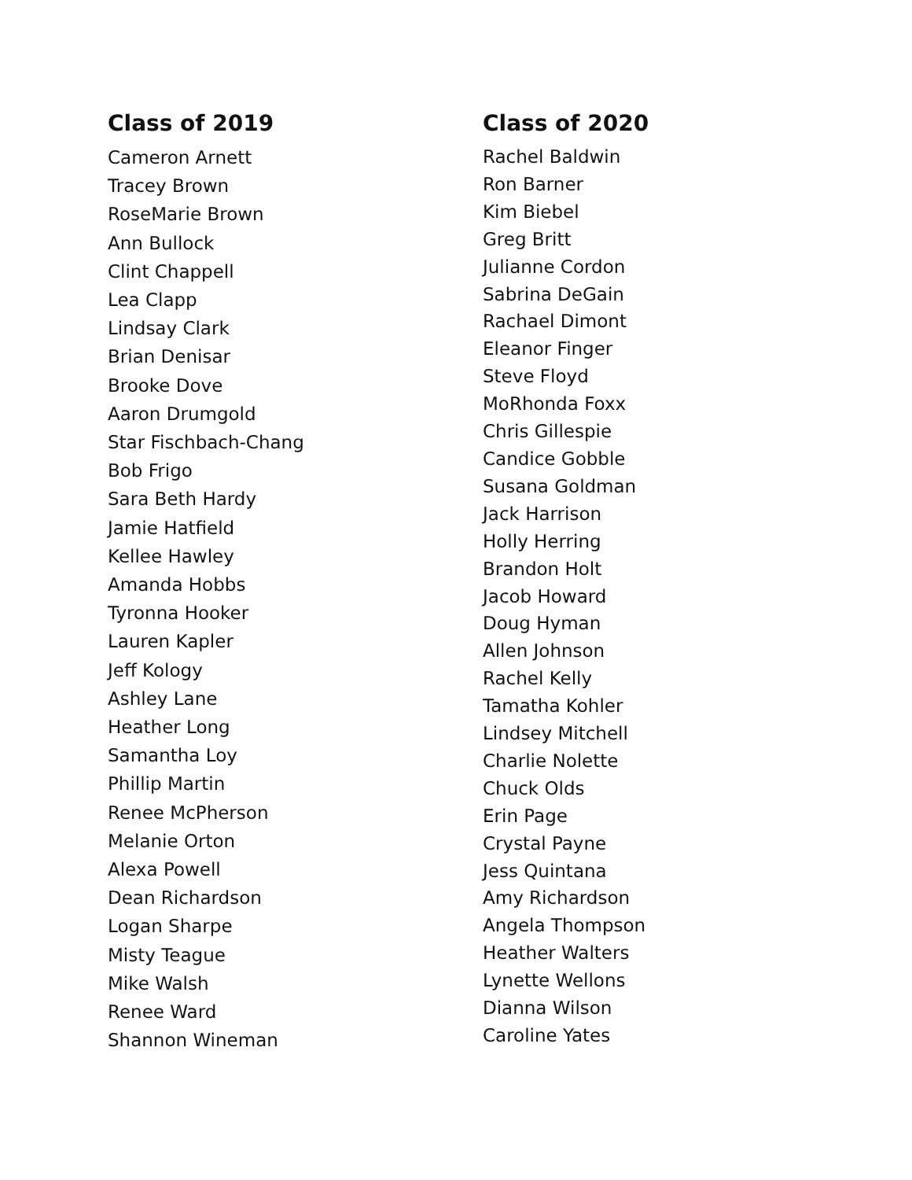Class of 2019
Cameron Arnett
Tracey Brown
RoseMarie Brown
Ann Bullock
Clint Chappell
Lea Clapp
Lindsay Clark
Brian Denisar
Brooke Dove
Aaron Drumgold
Star Fischbach-Chang
Bob Frigo
Sara Beth Hardy
Jamie Hatfield
Kellee Hawley
Amanda Hobbs
Tyronna Hooker
Lauren Kapler
Jeff Kology
Ashley Lane
Heather Long
Samantha Loy
Phillip Martin
Renee McPherson
Melanie Orton
Alexa Powell
Dean Richardson
Logan Sharpe
Misty Teague
Mike Walsh
Renee Ward
Shannon Wineman
Class of 2020
Rachel Baldwin
Ron Barner
Kim Biebel
Greg Britt
Julianne Cordon
Sabrina DeGain
Rachael Dimont
Eleanor Finger
Steve Floyd
MoRhonda Foxx
Chris Gillespie
Candice Gobble
Susana Goldman
Jack Harrison
Holly Herring
Brandon Holt
Jacob Howard
Doug Hyman
Allen Johnson
Rachel Kelly
Tamatha Kohler
Lindsey Mitchell
Charlie Nolette
Chuck Olds
Erin Page
Crystal Payne
Jess Quintana
Amy Richardson
Angela Thompson
Heather Walters
Lynette Wellons
Dianna Wilson
Caroline Yates